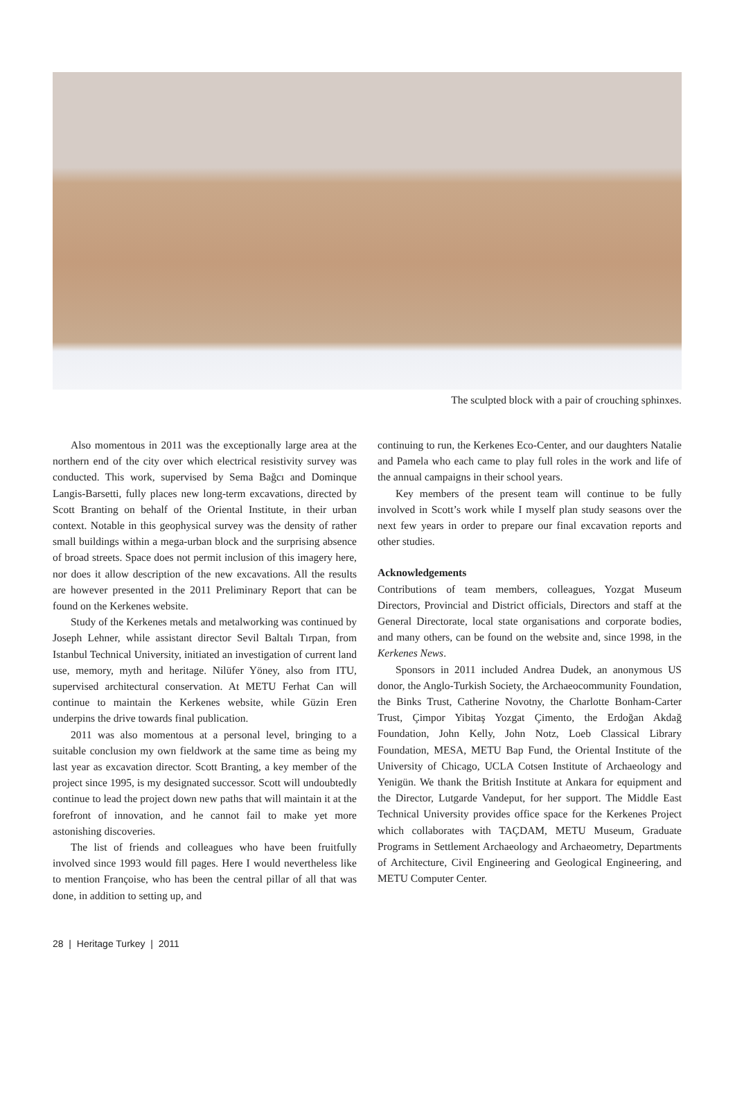The sculpted block with a pair of crouching sphinxes.
Also momentous in 2011 was the exceptionally large area at the northern end of the city over which electrical resistivity survey was conducted. This work, supervised by Sema Bağcı and Dominque Langis-Barsetti, fully places new long-term excavations, directed by Scott Branting on behalf of the Oriental Institute, in their urban context. Notable in this geophysical survey was the density of rather small buildings within a mega-urban block and the surprising absence of broad streets. Space does not permit inclusion of this imagery here, nor does it allow description of the new excavations. All the results are however presented in the 2011 Preliminary Report that can be found on the Kerkenes website.
Study of the Kerkenes metals and metalworking was continued by Joseph Lehner, while assistant director Sevil Baltalı Tırpan, from Istanbul Technical University, initiated an investigation of current land use, memory, myth and heritage. Nilüfer Yöney, also from ITU, supervised architectural conservation. At METU Ferhat Can will continue to maintain the Kerkenes website, while Güzin Eren underpins the drive towards final publication.
2011 was also momentous at a personal level, bringing to a suitable conclusion my own fieldwork at the same time as being my last year as excavation director. Scott Branting, a key member of the project since 1995, is my designated successor. Scott will undoubtedly continue to lead the project down new paths that will maintain it at the forefront of innovation, and he cannot fail to make yet more astonishing discoveries.
The list of friends and colleagues who have been fruitfully involved since 1993 would fill pages. Here I would nevertheless like to mention Françoise, who has been the central pillar of all that was done, in addition to setting up, and
continuing to run, the Kerkenes Eco-Center, and our daughters Natalie and Pamela who each came to play full roles in the work and life of the annual campaigns in their school years.
Key members of the present team will continue to be fully involved in Scott’s work while I myself plan study seasons over the next few years in order to prepare our final excavation reports and other studies.
Acknowledgements
Contributions of team members, colleagues, Yozgat Museum Directors, Provincial and District officials, Directors and staff at the General Directorate, local state organisations and corporate bodies, and many others, can be found on the website and, since 1998, in the Kerkenes News.
Sponsors in 2011 included Andrea Dudek, an anonymous US donor, the Anglo-Turkish Society, the Archaeocommunity Foundation, the Binks Trust, Catherine Novotny, the Charlotte Bonham-Carter Trust, Çimpor Yibitaş Yozgat Çimento, the Erdoğan Akdağ Foundation, John Kelly, John Notz, Loeb Classical Library Foundation, MESA, METU Bap Fund, the Oriental Institute of the University of Chicago, UCLA Cotsen Institute of Archaeology and Yenigün. We thank the British Institute at Ankara for equipment and the Director, Lutgarde Vandeput, for her support. The Middle East Technical University provides office space for the Kerkenes Project which collaborates with TAÇDAM, METU Museum, Graduate Programs in Settlement Archaeology and Archaeometry, Departments of Architecture, Civil Engineering and Geological Engineering, and METU Computer Center.
28 | Heritage Turkey | 2011